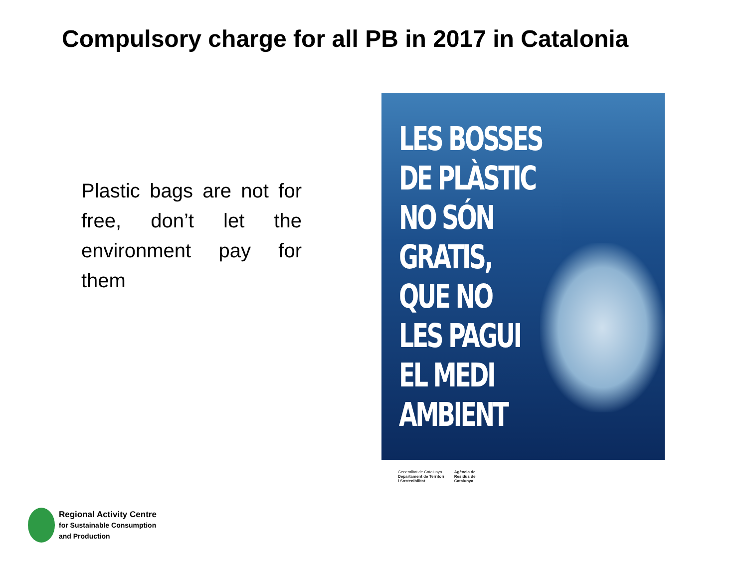Compulsory charge for all PB in 2017 in Catalonia
Plastic bags are not for free, don’t let the environment pay for them
LES BOSSES
DE PLÀSTIC
NO SÓN
GRATIS,
QUE NO
LES PAGUI
EL MEDI
AMBIENT
Generalitat de Catalunya
Departament de Territori
i Sostenibilitat
Agència de
Residus de
Catalunya
Regional Activity Centre
for Sustainable Consumption
and Production